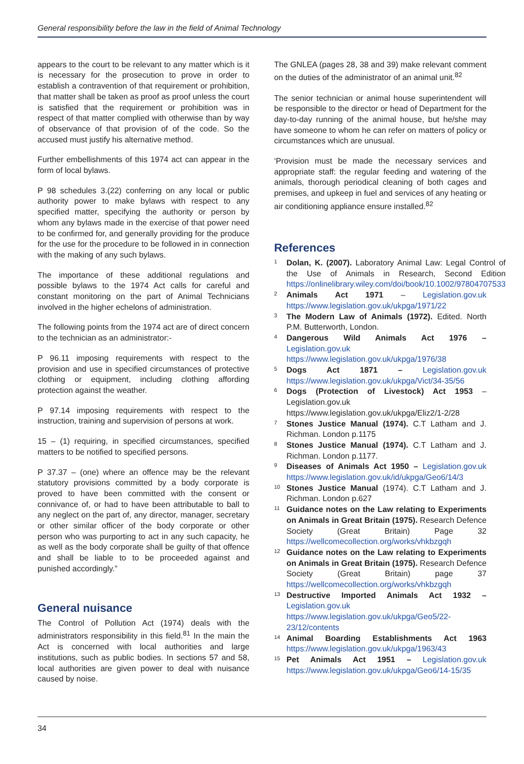General responsibility before the law in the field of Animal Technology
appears to the court to be relevant to any matter which is it is necessary for the prosecution to prove in order to establish a contravention of that requirement or prohibition, that matter shall be taken as proof as proof unless the court is satisfied that the requirement or prohibition was in respect of that matter complied with otherwise than by way of observance of that provision of of the code. So the accused must justify his alternative method.
Further embellishments of this 1974 act can appear in the form of local bylaws.
P 98 schedules 3.(22) conferring on any local or public authority power to make bylaws with respect to any specified matter, specifying the authority or person by whom any bylaws made in the exercise of that power need to be confirmed for, and generally providing for the produce for the use for the procedure to be followed in in connection with the making of any such bylaws.
The importance of these additional regulations and possible bylaws to the 1974 Act calls for careful and constant monitoring on the part of Animal Technicians involved in the higher echelons of administration.
The following points from the 1974 act are of direct concern to the technician as an administrator:-
P 96.11 imposing requirements with respect to the provision and use in specified circumstances of protective clothing or equipment, including clothing affording protection against the weather.
P 97.14 imposing requirements with respect to the instruction, training and supervision of persons at work.
15 – (1) requiring, in specified circumstances, specified matters to be notified to specified persons.
P 37.37 – (one) where an offence may be the relevant statutory provisions committed by a body corporate is proved to have been committed with the consent or connivance of, or had to have been attributable to ball to any neglect on the part of, any director, manager, secretary or other similar officer of the body corporate or other person who was purporting to act in any such capacity, he as well as the body corporate shall be guilty of that offence and shall be liable to to be proceeded against and punished accordingly.”
General nuisance
The Control of Pollution Act (1974) deals with the administrators responsibility in this field.<sup>81</sup> In the main the Act is concerned with local authorities and large institutions, such as public bodies. In sections 57 and 58, local authorities are given power to deal with nuisance caused by noise.
The GNLEA (pages 28, 38 and 39) make relevant comment on the duties of the administrator of an animal unit.<sup>82</sup>
The senior technician or animal house superintendent will be responsible to the director or head of Department for the day-to-day running of the animal house, but he/she may have someone to whom he can refer on matters of policy or circumstances which are unusual.
‘Provision must be made the necessary services and appropriate staff: the regular feeding and watering of the animals, thorough periodical cleaning of both cages and premises, and upkeep in fuel and services of any heating or air conditioning appliance ensure installed.<sup>82</sup>
References
1 Dolan, K. (2007). Laboratory Animal Law: Legal Control of the Use of Animals in Research, Second Edition https://onlinelibrary.wiley.com/doi/book/10.1002/97804707533
2 Animals Act 1971 – Legislation.gov.uk https://www.legislation.gov.uk/ukpga/1971/22
3 The Modern Law of Animals (1972). Edited. North P.M. Butterworth, London.
4 Dangerous Wild Animals Act 1976 – Legislation.gov.uk https://www.legislation.gov.uk/ukpga/1976/38
5 Dogs Act 1871 – Legislation.gov.uk https://www.legislation.gov.uk/ukpga/Vict/34-35/56
6 Dogs (Protection of Livestock) Act 1953 – Legislation.gov.uk https://www.legislation.gov.uk/ukpga/Eliz2/1-2/28
7 Stones Justice Manual (1974). C.T Latham and J. Richman. London p.1175
8 Stones Justice Manual (1974). C.T Latham and J. Richman. London p.1177.
9 Diseases of Animals Act 1950 – Legislation.gov.uk https://www.legislation.gov.uk/id/ukpga/Geo6/14/3
10 Stones Justice Manual (1974). C.T Latham and J. Richman. London p.627
11 Guidance notes on the Law relating to Experiments on Animals in Great Britain (1975). Research Defence Society (Great Britain) Page 32 https://wellcomecollection.org/works/vhkbzgqh
12 Guidance notes on the Law relating to Experiments on Animals in Great Britain (1975). Research Defence Society (Great Britain) page 37 https://wellcomecollection.org/works/vhkbzgqh
13 Destructive Imported Animals Act 1932 – Legislation.gov.uk https://www.legislation.gov.uk/ukpga/Geo5/22-23/12/contents
14 Animal Boarding Establishments Act 1963 https://www.legislation.gov.uk/ukpga/1963/43
15 Pet Animals Act 1951 – Legislation.gov.uk https://www.legislation.gov.uk/ukpga/Geo6/14-15/35
34